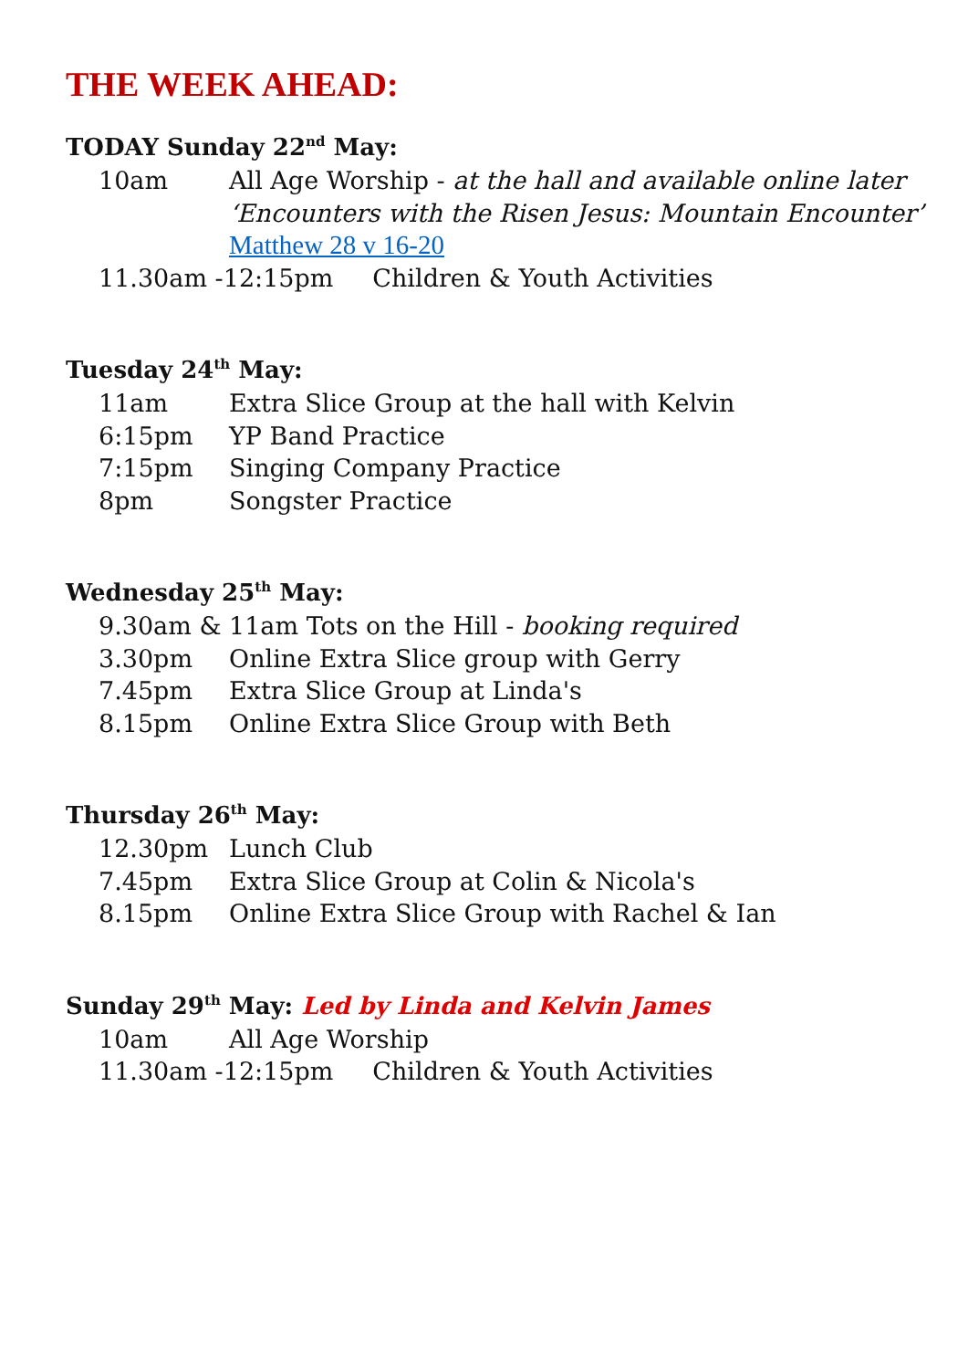THE WEEK AHEAD:
TODAY Sunday 22<sup>nd</sup> May:
10am All Age Worship - at the hall and available online later
‘Encounters with the Risen Jesus: Mountain Encounter’
Matthew 28 v 16-20
11.30am -12:15pm Children & Youth Activities
Tuesday 24<sup>th</sup> May:
11am Extra Slice Group at the hall with Kelvin
6:15pm YP Band Practice
7:15pm Singing Company Practice
8pm Songster Practice
Wednesday 25<sup>th</sup> May:
9.30am & 11am Tots on the Hill - booking required
3.30pm Online Extra Slice group with Gerry
7.45pm Extra Slice Group at Linda's
8.15pm Online Extra Slice Group with Beth
Thursday 26<sup>th</sup> May:
12.30pm Lunch Club
7.45pm Extra Slice Group at Colin & Nicola's
8.15pm Online Extra Slice Group with Rachel & Ian
Sunday 29<sup>th</sup> May: Led by Linda and Kelvin James
10am All Age Worship
11.30am -12:15pm Children & Youth Activities